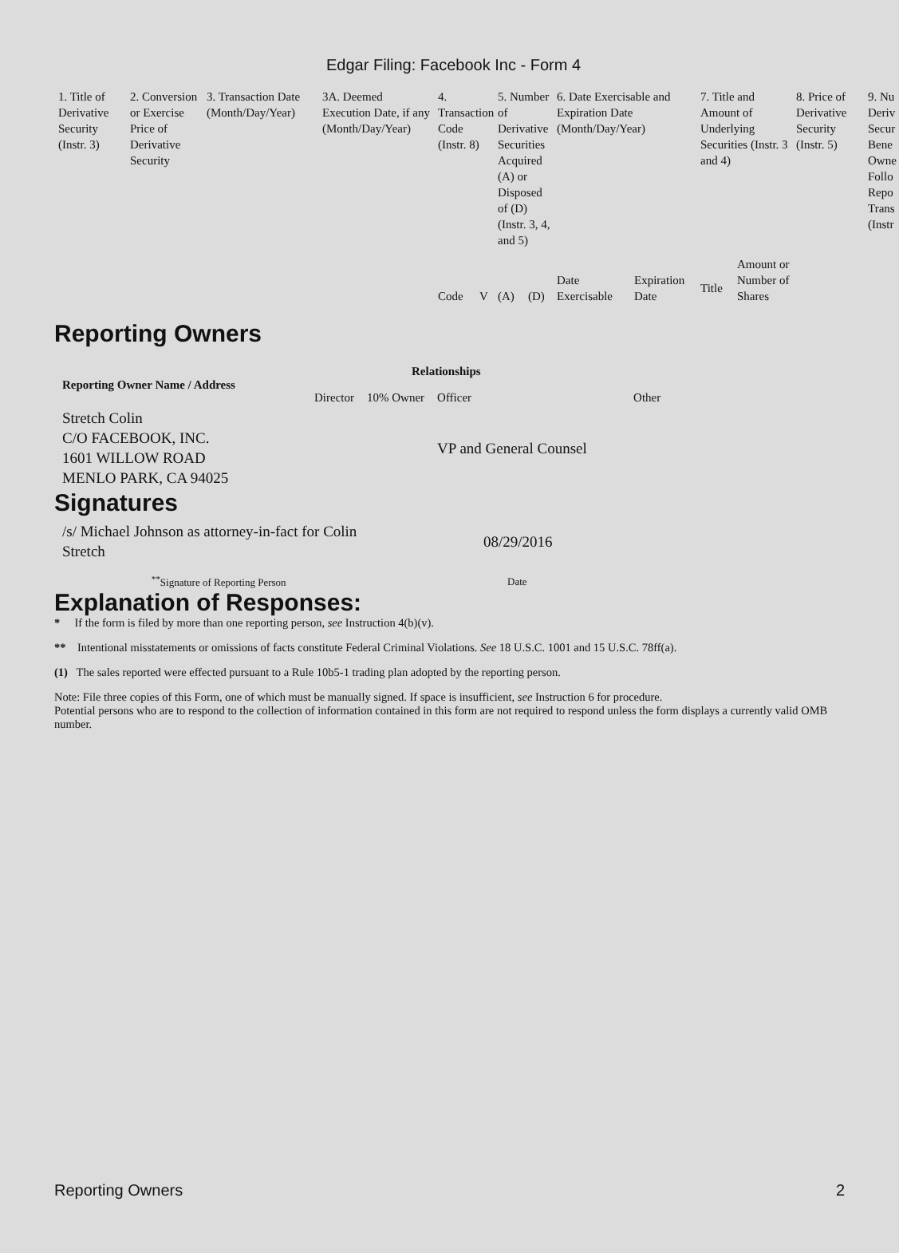Edgar Filing: Facebook Inc - Form 4
| 1. Title of Derivative Security (Instr. 3) | 2. Conversion or Exercise Price of Derivative Security | 3. Transaction Date (Month/Day/Year) | 3A. Deemed Execution Date, if any (Month/Day/Year) | 4. Transaction Code (Instr. 8) | | 5. Number of Derivative Securities Acquired (A) or Disposed of (D) (Instr. 3, 4, and 5) | | 6. Date Exercisable and Expiration Date (Month/Day/Year) | | 7. Title and Amount of Underlying Securities (Instr. 3 and 4) | | 8. Price of Derivative Security (Instr. 5) | 9. Nu Deriv Secur Bene Owne Follo Repo Trans (Instr |
| | | | | | | | | Date Exercisable | Expiration Date | Title | Amount or Number of Shares | | |
| | | | | Code | V | (A) | (D) | | | | | | |
Reporting Owners
| Reporting Owner Name / Address | Relationships | | | |
| --- | --- | --- | --- | --- |
| | Director | 10% Owner | Officer | Other |
| Stretch Colin C/O FACEBOOK, INC. 1601 WILLOW ROAD MENLO PARK, CA 94025 | | | VP and General Counsel | |
Signatures
| /s/ Michael Johnson as attorney-in-fact for Colin Stretch | 08/29/2016 |
| <sup>**</sup> Signature of Reporting Person | Date |
Explanation of Responses:
* If the form is filed by more than one reporting person, see Instruction 4(b)(v).
** Intentional misstatements or omissions of facts constitute Federal Criminal Violations. See 18 U.S.C. 1001 and 15 U.S.C. 78ff(a).
(1) The sales reported were effected pursuant to a Rule 10b5-1 trading plan adopted by the reporting person.
Note: File three copies of this Form, one of which must be manually signed. If space is insufficient, see Instruction 6 for procedure.
Potential persons who are to respond to the collection of information contained in this form are not required to respond unless the form displays a currently valid OMB number.
Reporting Owners 2